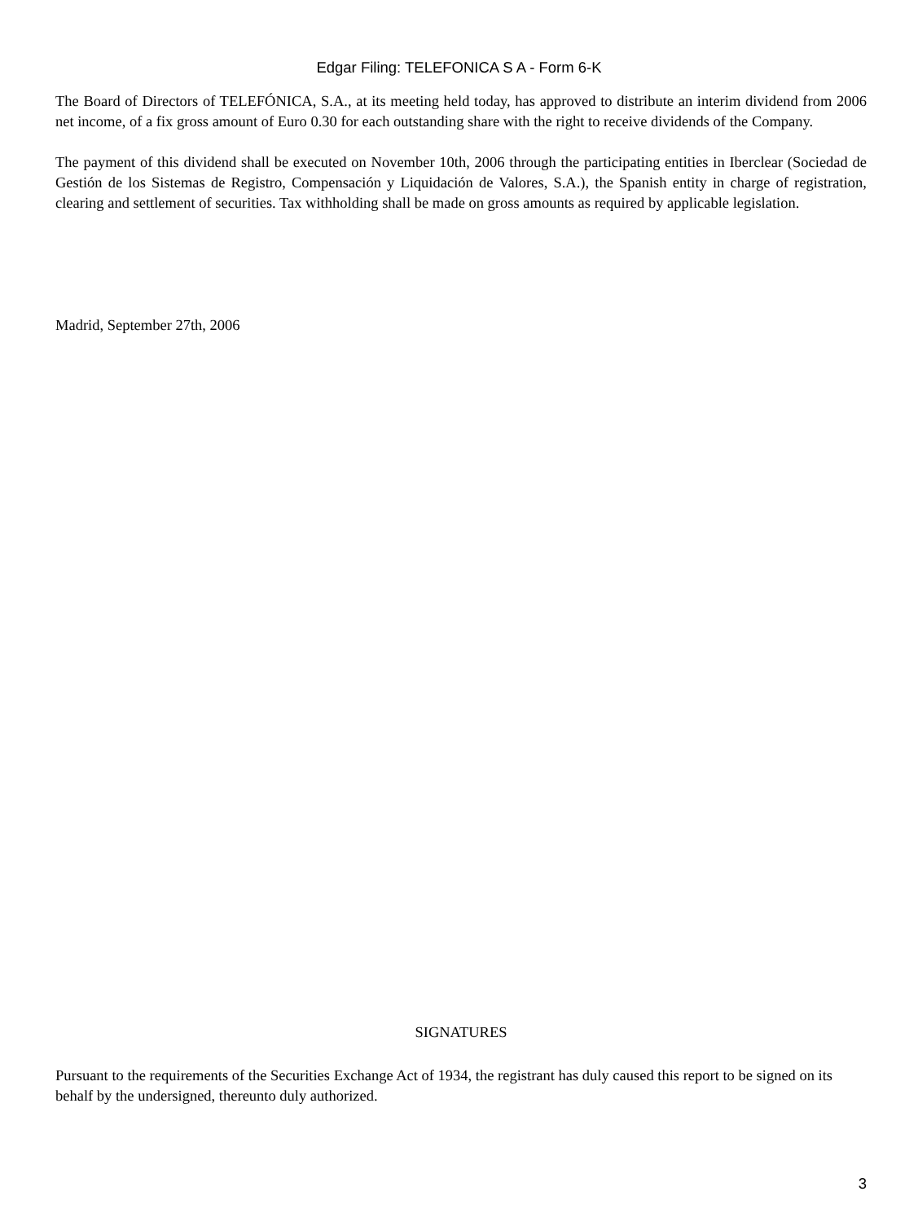Edgar Filing: TELEFONICA S A - Form 6-K
The Board of Directors of TELEFÓNICA, S.A., at its meeting held today, has approved to distribute an interim dividend from 2006 net income, of a fix gross amount of Euro 0.30 for each outstanding share with the right to receive dividends of the Company.
The payment of this dividend shall be executed on November 10th, 2006 through the participating entities in Iberclear (Sociedad de Gestión de los Sistemas de Registro, Compensación y Liquidación de Valores, S.A.), the Spanish entity in charge of registration, clearing and settlement of securities. Tax withholding shall be made on gross amounts as required by applicable legislation.
Madrid, September 27th, 2006
SIGNATURES
Pursuant to the requirements of the Securities Exchange Act of 1934, the registrant has duly caused this report to be signed on its behalf by the undersigned, thereunto duly authorized.
3